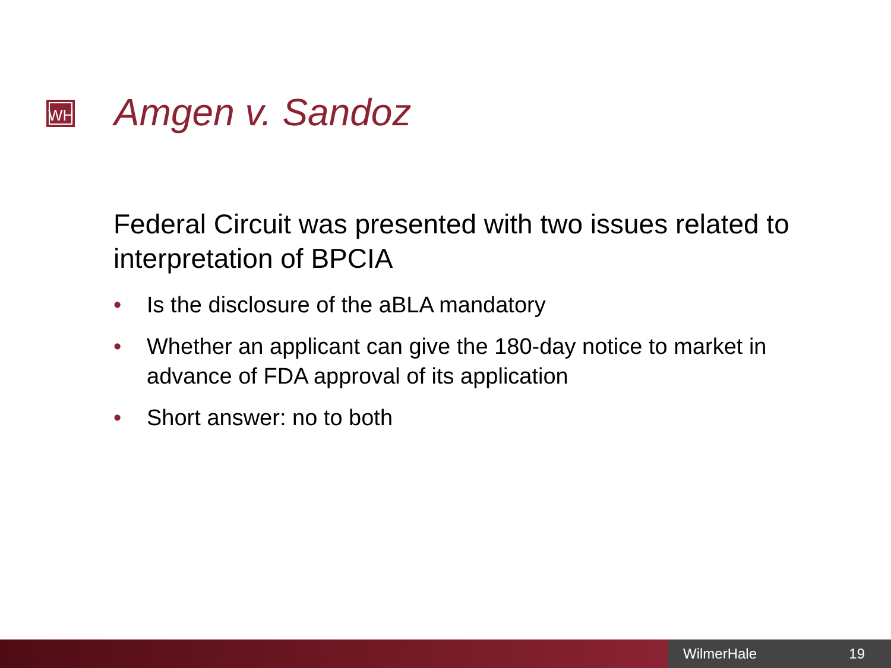WH Amgen v. Sandoz
Federal Circuit was presented with two issues related to interpretation of BPCIA
• Is the disclosure of the aBLA mandatory
• Whether an applicant can give the 180-day notice to market in advance of FDA approval of its application
• Short answer: no to both
WilmerHale 19